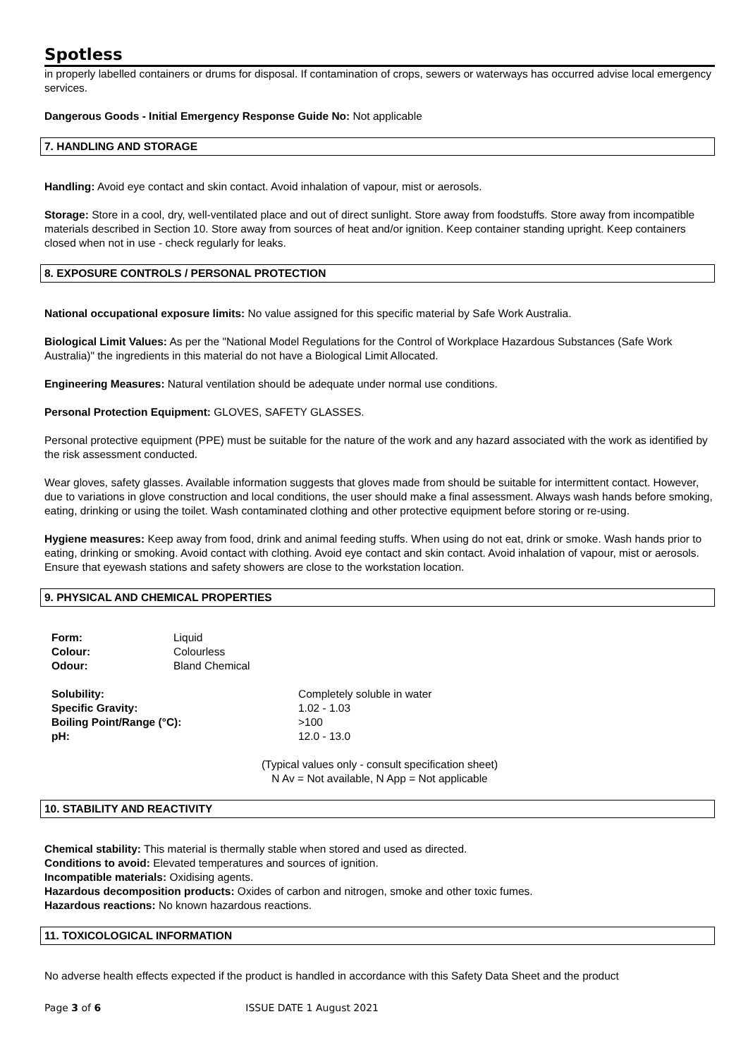Spotless
in properly labelled containers or drums for disposal. If contamination of crops, sewers or waterways has occurred advise local emergency services.
Dangerous Goods - Initial Emergency Response Guide No: Not applicable
7. HANDLING AND STORAGE
Handling: Avoid eye contact and skin contact. Avoid inhalation of vapour, mist or aerosols.
Storage: Store in a cool, dry, well-ventilated place and out of direct sunlight. Store away from foodstuffs. Store away from incompatible materials described in Section 10. Store away from sources of heat and/or ignition. Keep container standing upright. Keep containers closed when not in use - check regularly for leaks.
8. EXPOSURE CONTROLS / PERSONAL PROTECTION
National occupational exposure limits: No value assigned for this specific material by Safe Work Australia.
Biological Limit Values: As per the "National Model Regulations for the Control of Workplace Hazardous Substances (Safe Work Australia)" the ingredients in this material do not have a Biological Limit Allocated.
Engineering Measures: Natural ventilation should be adequate under normal use conditions.
Personal Protection Equipment: GLOVES, SAFETY GLASSES.
Personal protective equipment (PPE) must be suitable for the nature of the work and any hazard associated with the work as identified by the risk assessment conducted.
Wear gloves, safety glasses. Available information suggests that gloves made from should be suitable for intermittent contact. However, due to variations in glove construction and local conditions, the user should make a final assessment. Always wash hands before smoking, eating, drinking or using the toilet. Wash contaminated clothing and other protective equipment before storing or re-using.
Hygiene measures: Keep away from food, drink and animal feeding stuffs. When using do not eat, drink or smoke. Wash hands prior to eating, drinking or smoking. Avoid contact with clothing. Avoid eye contact and skin contact. Avoid inhalation of vapour, mist or aerosols. Ensure that eyewash stations and safety showers are close to the workstation location.
9. PHYSICAL AND CHEMICAL PROPERTIES
| Form: | Liquid |
| Colour: | Colourless |
| Odour: | Bland Chemical |
| Solubility: | Completely soluble in water |
| Specific Gravity: | 1.02 - 1.03 |
| Boiling Point/Range (°C): | >100 |
| pH: | 12.0 - 13.0 |
(Typical values only - consult specification sheet)
N Av = Not available, N App = Not applicable
10. STABILITY AND REACTIVITY
Chemical stability: This material is thermally stable when stored and used as directed.
Conditions to avoid: Elevated temperatures and sources of ignition.
Incompatible materials: Oxidising agents.
Hazardous decomposition products: Oxides of carbon and nitrogen, smoke and other toxic fumes.
Hazardous reactions: No known hazardous reactions.
11. TOXICOLOGICAL INFORMATION
No adverse health effects expected if the product is handled in accordance with this Safety Data Sheet and the product
Page 3 of 6 ISSUE DATE 1 August 2021